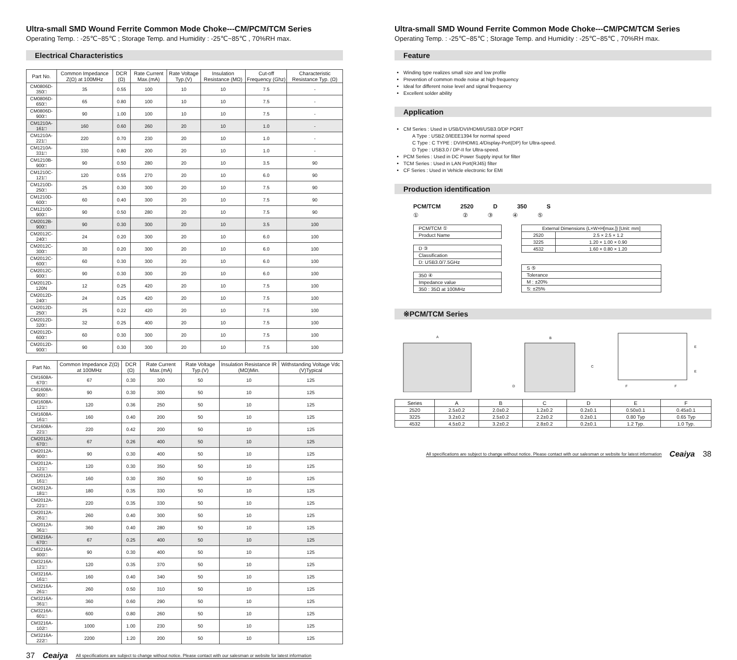Ultra-small SMD Wound Ferrite Common Mode Choke---CM/PCM/TCM Series
Operating Temp. : -25℃~85℃ ; Storage Temp. and Humidity : -25℃~85℃ , 70%RH max.
Electrical Characteristics
| Part No. | Common Impedance Z(Ω) at 100MHz | DCR (Ω) | Rate Current Max.(mA) | Rate Voltage Typ.(V) | Insulation Resistance (MΩ) | Cut-off Frequency (Ghz) | Characteristic Resistance Typ. (Ω) |
| --- | --- | --- | --- | --- | --- | --- | --- |
| CM0806D-350□ | 35 | 0.55 | 100 | 10 | 10 | 7.5 | - |
| CM0806D-650□ | 65 | 0.80 | 100 | 10 | 10 | 7.5 | - |
| CM0806D-900□ | 90 | 1.00 | 100 | 10 | 10 | 7.5 | - |
| CM1210A-161□ | 160 | 0.60 | 260 | 20 | 10 | 1.0 | - |
| CM1210A-221□ | 220 | 0.70 | 230 | 20 | 10 | 1.0 | - |
| CM1210A-331□ | 330 | 0.80 | 200 | 20 | 10 | 1.0 | - |
| CM1210B-900□ | 90 | 0.50 | 280 | 20 | 10 | 3.5 | 90 |
| CM1210C-121□ | 120 | 0.55 | 270 | 20 | 10 | 6.0 | 90 |
| CM1210D-250□ | 25 | 0.30 | 300 | 20 | 10 | 7.5 | 90 |
| CM1210D-600□ | 60 | 0.40 | 300 | 20 | 10 | 7.5 | 90 |
| CM1210D-900□ | 90 | 0.50 | 280 | 20 | 10 | 7.5 | 90 |
| CM2012B-900□ | 90 | 0.30 | 300 | 20 | 10 | 3.5 | 100 |
| CM2012C-240□ | 24 | 0.20 | 300 | 20 | 10 | 6.0 | 100 |
| CM2012C-300□ | 30 | 0.20 | 300 | 20 | 10 | 6.0 | 100 |
| CM2012C-600□ | 60 | 0.30 | 300 | 20 | 10 | 6.0 | 100 |
| CM2012C-900□ | 90 | 0.30 | 300 | 20 | 10 | 6.0 | 100 |
| CM2012D-120N | 12 | 0.25 | 420 | 20 | 10 | 7.5 | 100 |
| CM2012D-240□ | 24 | 0.25 | 420 | 20 | 10 | 7.5 | 100 |
| CM2012D-250□ | 25 | 0.22 | 420 | 20 | 10 | 7.5 | 100 |
| CM2012D-320□ | 32 | 0.25 | 400 | 20 | 10 | 7.5 | 100 |
| CM2012D-600□ | 60 | 0.30 | 300 | 20 | 10 | 7.5 | 100 |
| CM2012D-900□ | 90 | 0.30 | 300 | 20 | 10 | 7.5 | 100 |
| Part No. | Common Impedance Z(Ω) at 100MHz | DCR (Ω) | Rate Current Max.(mA) | Rate Voltage Typ.(V) | Insulation Resistance IR (MΩ)Min. | Withstanding Voltage Vdc (V)Typical |
| --- | --- | --- | --- | --- | --- | --- |
| CM1608A-670□ | 67 | 0.30 | 300 | 50 | 10 | 125 |
| CM1608A-900□ | 90 | 0.30 | 300 | 50 | 10 | 125 |
| CM1608A-121□ | 120 | 0.36 | 250 | 50 | 10 | 125 |
| CM1608A-161□ | 160 | 0.40 | 200 | 50 | 10 | 125 |
| CM1608A-221□ | 220 | 0.42 | 200 | 50 | 10 | 125 |
| CM2012A-670□ | 67 | 0.26 | 400 | 50 | 10 | 125 |
| CM2012A-900□ | 90 | 0.30 | 400 | 50 | 10 | 125 |
| CM2012A-121□ | 120 | 0.30 | 350 | 50 | 10 | 125 |
| CM2012A-161□ | 160 | 0.30 | 350 | 50 | 10 | 125 |
| CM2012A-181□ | 180 | 0.35 | 330 | 50 | 10 | 125 |
| CM2012A-221□ | 220 | 0.35 | 330 | 50 | 10 | 125 |
| CM2012A-261□ | 260 | 0.40 | 300 | 50 | 10 | 125 |
| CM2012A-361□ | 360 | 0.40 | 280 | 50 | 10 | 125 |
| CM3216A-670□ | 67 | 0.25 | 400 | 50 | 10 | 125 |
| CM3216A-900□ | 90 | 0.30 | 400 | 50 | 10 | 125 |
| CM3216A-121□ | 120 | 0.35 | 370 | 50 | 10 | 125 |
| CM3216A-161□ | 160 | 0.40 | 340 | 50 | 10 | 125 |
| CM3216A-261□ | 260 | 0.50 | 310 | 50 | 10 | 125 |
| CM3216A-361□ | 360 | 0.60 | 290 | 50 | 10 | 125 |
| CM3216A-601□ | 600 | 0.80 | 260 | 50 | 10 | 125 |
| CM3216A-102□ | 1000 | 1.00 | 230 | 50 | 10 | 125 |
| CM3216A-222□ | 2200 | 1.20 | 200 | 50 | 10 | 125 |
37 Ceaiya All specifications are subject to change without notice. Please contact with our salesman or website for latest information
Ultra-small SMD Wound Ferrite Common Mode Choke---CM/PCM/TCM Series
Operating Temp. : -25℃~85℃ ; Storage Temp. and Humidity : -25℃~85℃ , 70%RH max.
Feature
Winding type realizes small size and low profile
Prevention of common mode noise at high frequency
Ideal for different noise level and signal frequency
Excellent solder ability
Application
CM Series : Used in USB/DVI/HDMI/USB3.0/DP PORT
A Type : USB2.0/IEEE1394 for normal speed
C Type : C TYPE : DVI/HDMI1.4/Display-Port(DP) for Ultra-speed.
D Type : USB3.0 / DP-II for Ultra-speed.
PCM Series : Used in DC Power Supply input for filter
TCM Series : Used in LAN Port(RJ45) filter
CF Series : Used in Vehicle electronic for EMI
Production identification
PCM/TCM 2520 D 350 S
①②③④⑤
PCM/TCM ①
Product Name
D ③
Classification
D: USB3.0/7.5GHz
350 ④
Impedance value
350 : 35Ω at 100MHz
| External Dimensions {L×W×H[max.]} [Unit: mm] | |
| 2520 | 2.5 × 2.5 × 1.2 |
| 3225 | 1.20 × 1.00 × 0.90 |
| 4532 | 1.60 × 0.80 × 1.20 |
S ⑤
Tolerance
M : ±20%
S: ±25%
※PCM/TCM Series
A
B
C
D
E
E
F
F
| Series | A | B | C | D | E | F |
| --- | --- | --- | --- | --- | --- | --- |
| 2520 | 2.5±0.2 | 2.0±0.2 | 1.2±0.2 | 0.2±0.1 | 0.50±0.1 | 0.45±0.1 |
| 3225 | 3.2±0.2 | 2.5±0.2 | 2.2±0.2 | 0.2±0.1 | 0.80 Typ | 0.65 Typ |
| 4532 | 4.5±0.2 | 3.2±0.2 | 2.8±0.2 | 0.2±0.1 | 1.2 Typ. | 1.0 Typ. |
All specifications are subject to change without notice. Please contact with our salesman or website for latest information Ceaiya 38